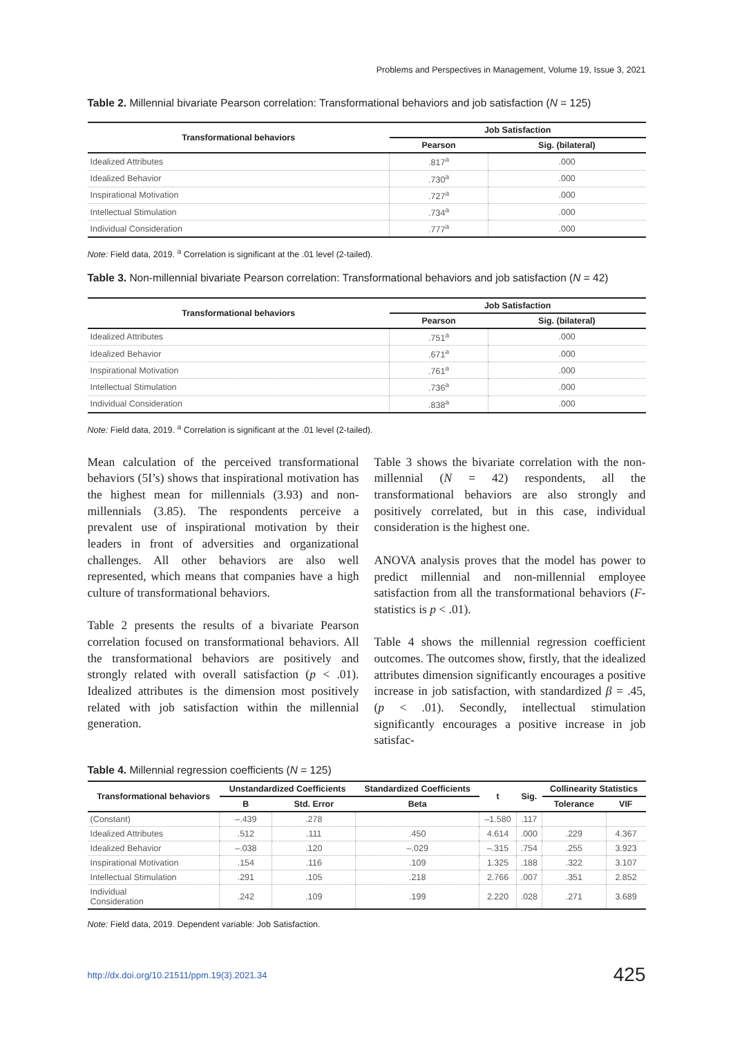Problems and Perspectives in Management, Volume 19, Issue 3, 2021
Table 2. Millennial bivariate Pearson correlation: Transformational behaviors and job satisfaction (N = 125)
| Transformational behaviors | Job Satisfaction | |
| --- | --- | --- |
| | Pearson | Sig. (bilateral) |
| Idealized Attributes | .817<sup>a</sup> | .000 |
| Idealized Behavior | .730<sup>a</sup> | .000 |
| Inspirational Motivation | .727<sup>a</sup> | .000 |
| Intellectual Stimulation | .734<sup>a</sup> | .000 |
| Individual Consideration | .777<sup>a</sup> | .000 |
Note: Field data, 2019. <sup>a</sup> Correlation is significant at the .01 level (2-tailed).
Table 3. Non-millennial bivariate Pearson correlation: Transformational behaviors and job satisfaction (N = 42)
| Transformational behaviors | Job Satisfaction | |
| --- | --- | --- |
| | Pearson | Sig. (bilateral) |
| Idealized Attributes | .751<sup>a</sup> | .000 |
| Idealized Behavior | .671<sup>a</sup> | .000 |
| Inspirational Motivation | .761<sup>a</sup> | .000 |
| Intellectual Stimulation | .736<sup>a</sup> | .000 |
| Individual Consideration | .838<sup>a</sup> | .000 |
Note: Field data, 2019. <sup>a</sup> Correlation is significant at the .01 level (2-tailed).
Mean calculation of the perceived transformational behaviors (5I’s) shows that inspirational motivation has the highest mean for millennials (3.93) and non-millennials (3.85). The respondents perceive a prevalent use of inspirational motivation by their leaders in front of adversities and organizational challenges. All other behaviors are also well represented, which means that companies have a high culture of transformational behaviors.
Table 2 presents the results of a bivariate Pearson correlation focused on transformational behaviors. All the transformational behaviors are positively and strongly related with overall satisfaction (p < .01). Idealized attributes is the dimension most positively related with job satisfaction within the millennial generation.
Table 3 shows the bivariate correlation with the non-millennial (N = 42) respondents, all the transformational behaviors are also strongly and positively correlated, but in this case, individual consideration is the highest one.
ANOVA analysis proves that the model has power to predict millennial and non-millennial employee satisfaction from all the transformational behaviors (F-statistics is p < .01).
Table 4 shows the millennial regression coefficient outcomes. The outcomes show, firstly, that the idealized attributes dimension significantly encourages a positive increase in job satisfaction, with standardized β = .45, (p < .01). Secondly, intellectual stimulation significantly encourages a positive increase in job satisfac-
Table 4. Millennial regression coefficients (N = 125)
| Transformational behaviors | Unstandardized Coefficients | | Standardized Coefficients | t | Sig. | Collinearity Statistics | |
| --- | --- | --- | --- | --- | --- | --- | --- |
| | B | Std. Error | Beta | | | Tolerance | VIF |
| (Constant) | –.439 | .278 | | –1.580 | .117 | | |
| Idealized Attributes | .512 | .111 | .450 | 4.614 | .000 | .229 | 4.367 |
| Idealized Behavior | –.038 | .120 | –.029 | –.315 | .754 | .255 | 3.923 |
| Inspirational Motivation | .154 | .116 | .109 | 1.325 | .188 | .322 | 3.107 |
| Intellectual Stimulation | .291 | .105 | .218 | 2.766 | .007 | .351 | 2.852 |
| Individual Consideration | .242 | .109 | .199 | 2.220 | .028 | .271 | 3.689 |
Note: Field data, 2019. Dependent variable: Job Satisfaction.
http://dx.doi.org/10.21511/ppm.19(3).2021.34 425